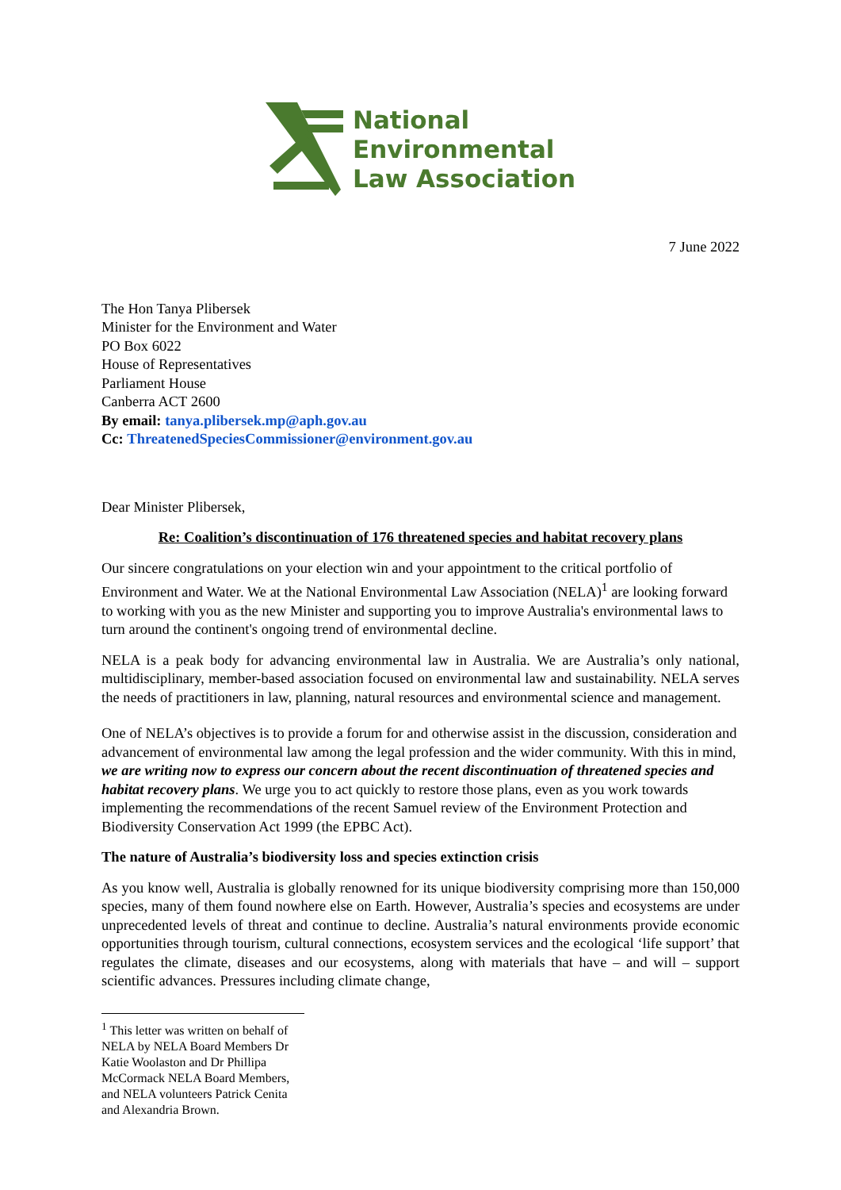National
Environmental
Law Association
7 June 2022
The Hon Tanya Plibersek
Minister for the Environment and Water
PO Box 6022
House of Representatives
Parliament House
Canberra ACT 2600
By email: tanya.plibersek.mp@aph.gov.au
Cc: ThreatenedSpeciesCommissioner@environment.gov.au
Dear Minister Plibersek,
Re: Coalition’s discontinuation of 176 threatened species and habitat recovery plans
Our sincere congratulations on your election win and your appointment to the critical portfolio of Environment and Water. We at the National Environmental Law Association (NELA)<sup>1</sup> are looking forward to working with you as the new Minister and supporting you to improve Australia's environmental laws to turn around the continent's ongoing trend of environmental decline.
NELA is a peak body for advancing environmental law in Australia. We are Australia’s only national, multidisciplinary, member-based association focused on environmental law and sustainability. NELA serves the needs of practitioners in law, planning, natural resources and environmental science and management.
One of NELA’s objectives is to provide a forum for and otherwise assist in the discussion, consideration and advancement of environmental law among the legal profession and the wider community. With this in mind, we are writing now to express our concern about the recent discontinuation of threatened species and habitat recovery plans. We urge you to act quickly to restore those plans, even as you work towards implementing the recommendations of the recent Samuel review of the Environment Protection and Biodiversity Conservation Act 1999 (the EPBC Act).
The nature of Australia’s biodiversity loss and species extinction crisis
As you know well, Australia is globally renowned for its unique biodiversity comprising more than 150,000 species, many of them found nowhere else on Earth. However, Australia’s species and ecosystems are under unprecedented levels of threat and continue to decline. Australia’s natural environments provide economic opportunities through tourism, cultural connections, ecosystem services and the ecological ‘life support’ that regulates the climate, diseases and our ecosystems, along with materials that have – and will – support scientific advances. Pressures including climate change,
<sup>1</sup> This letter was written on behalf of NELA by NELA Board Members Dr Katie Woolaston and Dr Phillipa McCormack NELA Board Members, and NELA volunteers Patrick Cenita and Alexandria Brown.